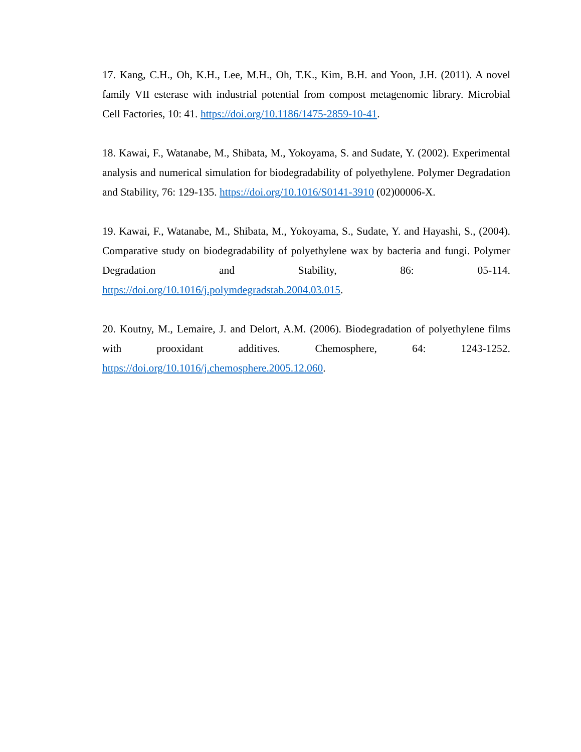17. Kang, C.H., Oh, K.H., Lee, M.H., Oh, T.K., Kim, B.H. and Yoon, J.H. (2011). A novel family VII esterase with industrial potential from compost metagenomic library. Microbial Cell Factories, 10: 41. https://doi.org/10.1186/1475-2859-10-41.
18. Kawai, F., Watanabe, M., Shibata, M., Yokoyama, S. and Sudate, Y. (2002). Experimental analysis and numerical simulation for biodegradability of polyethylene. Polymer Degradation and Stability, 76: 129-135. https://doi.org/10.1016/S0141-3910 (02)00006-X.
19. Kawai, F., Watanabe, M., Shibata, M., Yokoyama, S., Sudate, Y. and Hayashi, S., (2004). Comparative study on biodegradability of polyethylene wax by bacteria and fungi. Polymer Degradation and Stability, 86: 05-114. https://doi.org/10.1016/j.polymdegradstab.2004.03.015.
20. Koutny, M., Lemaire, J. and Delort, A.M. (2006). Biodegradation of polyethylene films with prooxidant additives. Chemosphere, 64: 1243-1252. https://doi.org/10.1016/j.chemosphere.2005.12.060.